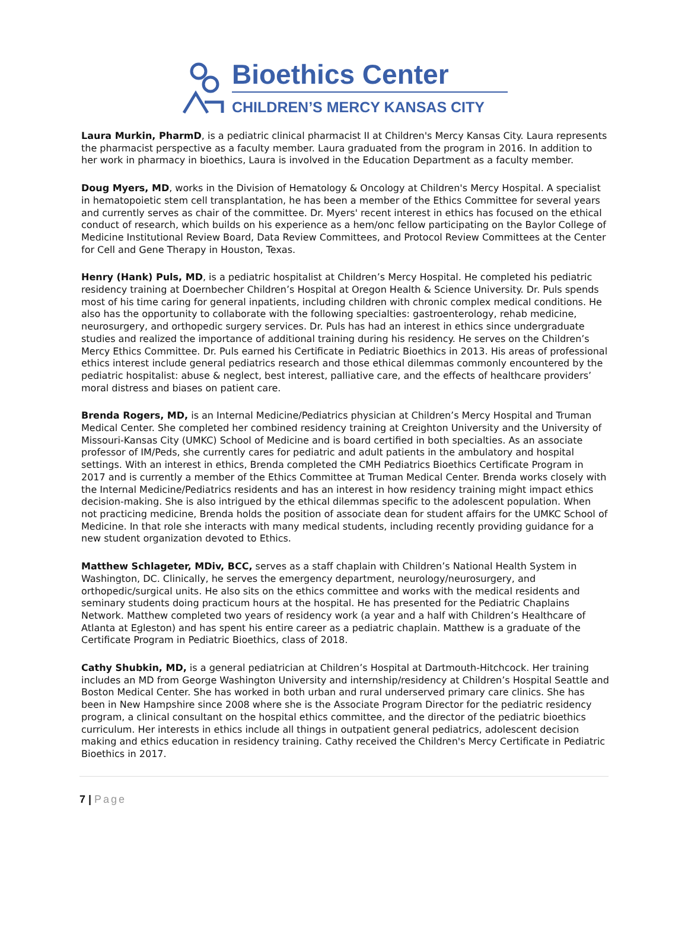Bioethics Center
CHILDREN’S MERCY KANSAS CITY
Laura Murkin, PharmD, is a pediatric clinical pharmacist II at Children's Mercy Kansas City. Laura represents the pharmacist perspective as a faculty member. Laura graduated from the program in 2016. In addition to her work in pharmacy in bioethics, Laura is involved in the Education Department as a faculty member.
Doug Myers, MD, works in the Division of Hematology & Oncology at Children's Mercy Hospital. A specialist in hematopoietic stem cell transplantation, he has been a member of the Ethics Committee for several years and currently serves as chair of the committee. Dr. Myers' recent interest in ethics has focused on the ethical conduct of research, which builds on his experience as a hem/onc fellow participating on the Baylor College of Medicine Institutional Review Board, Data Review Committees, and Protocol Review Committees at the Center for Cell and Gene Therapy in Houston, Texas.
Henry (Hank) Puls, MD, is a pediatric hospitalist at Children’s Mercy Hospital. He completed his pediatric residency training at Doernbecher Children’s Hospital at Oregon Health & Science University. Dr. Puls spends most of his time caring for general inpatients, including children with chronic complex medical conditions. He also has the opportunity to collaborate with the following specialties: gastroenterology, rehab medicine, neurosurgery, and orthopedic surgery services. Dr. Puls has had an interest in ethics since undergraduate studies and realized the importance of additional training during his residency. He serves on the Children’s Mercy Ethics Committee. Dr. Puls earned his Certificate in Pediatric Bioethics in 2013. His areas of professional ethics interest include general pediatrics research and those ethical dilemmas commonly encountered by the pediatric hospitalist: abuse & neglect, best interest, palliative care, and the effects of healthcare providers’ moral distress and biases on patient care.
Brenda Rogers, MD, is an Internal Medicine/Pediatrics physician at Children’s Mercy Hospital and Truman Medical Center. She completed her combined residency training at Creighton University and the University of Missouri-Kansas City (UMKC) School of Medicine and is board certified in both specialties. As an associate professor of IM/Peds, she currently cares for pediatric and adult patients in the ambulatory and hospital settings. With an interest in ethics, Brenda completed the CMH Pediatrics Bioethics Certificate Program in 2017 and is currently a member of the Ethics Committee at Truman Medical Center. Brenda works closely with the Internal Medicine/Pediatrics residents and has an interest in how residency training might impact ethics decision-making. She is also intrigued by the ethical dilemmas specific to the adolescent population. When not practicing medicine, Brenda holds the position of associate dean for student affairs for the UMKC School of Medicine. In that role she interacts with many medical students, including recently providing guidance for a new student organization devoted to Ethics.
Matthew Schlageter, MDiv, BCC, serves as a staff chaplain with Children’s National Health System in Washington, DC. Clinically, he serves the emergency department, neurology/neurosurgery, and orthopedic/surgical units. He also sits on the ethics committee and works with the medical residents and seminary students doing practicum hours at the hospital. He has presented for the Pediatric Chaplains Network. Matthew completed two years of residency work (a year and a half with Children’s Healthcare of Atlanta at Egleston) and has spent his entire career as a pediatric chaplain. Matthew is a graduate of the Certificate Program in Pediatric Bioethics, class of 2018.
Cathy Shubkin, MD, is a general pediatrician at Children’s Hospital at Dartmouth-Hitchcock. Her training includes an MD from George Washington University and internship/residency at Children’s Hospital Seattle and Boston Medical Center. She has worked in both urban and rural underserved primary care clinics. She has been in New Hampshire since 2008 where she is the Associate Program Director for the pediatric residency program, a clinical consultant on the hospital ethics committee, and the director of the pediatric bioethics curriculum. Her interests in ethics include all things in outpatient general pediatrics, adolescent decision making and ethics education in residency training. Cathy received the Children's Mercy Certificate in Pediatric Bioethics in 2017.
7 | Page